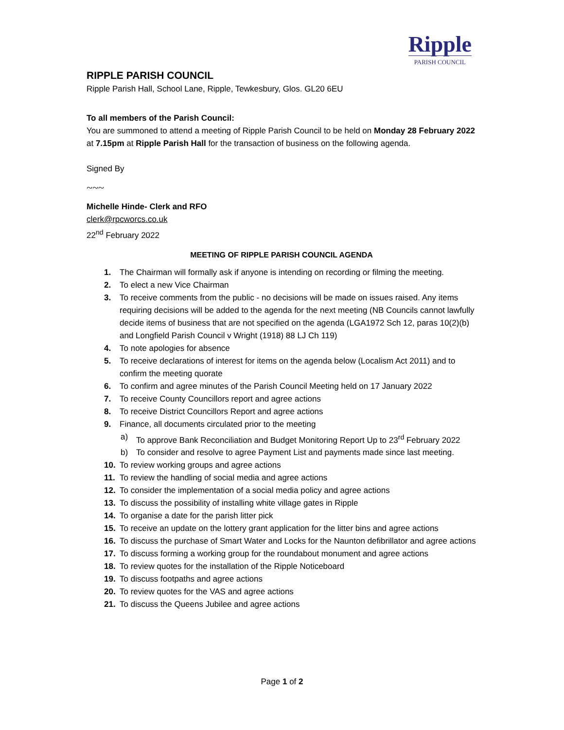Ripple
PARISH COUNCIL
RIPPLE PARISH COUNCIL
Ripple Parish Hall, School Lane, Ripple, Tewkesbury, Glos. GL20 6EU
To all members of the Parish Council:
You are summoned to attend a meeting of Ripple Parish Council to be held on Monday 28 February 2022 at 7.15pm at Ripple Parish Hall for the transaction of business on the following agenda.
Signed By
~~~
Michelle Hinde- Clerk and RFO
clerk@rpcworcs.co.uk
22<sup>nd</sup> February 2022
MEETING OF RIPPLE PARISH COUNCIL AGENDA
1. The Chairman will formally ask if anyone is intending on recording or filming the meeting.
2. To elect a new Vice Chairman
3. To receive comments from the public - no decisions will be made on issues raised. Any items requiring decisions will be added to the agenda for the next meeting (NB Councils cannot lawfully decide items of business that are not specified on the agenda (LGA1972 Sch 12, paras 10(2)(b) and Longfield Parish Council v Wright (1918) 88 LJ Ch 119)
4. To note apologies for absence
5. To receive declarations of interest for items on the agenda below (Localism Act 2011) and to confirm the meeting quorate
6. To confirm and agree minutes of the Parish Council Meeting held on 17 January 2022
7. To receive County Councillors report and agree actions
8. To receive District Councillors Report and agree actions
9. Finance, all documents circulated prior to the meeting
a) To approve Bank Reconciliation and Budget Monitoring Report Up to 23<sup>rd</sup> February 2022
b) To consider and resolve to agree Payment List and payments made since last meeting.
10. To review working groups and agree actions
11. To review the handling of social media and agree actions
12. To consider the implementation of a social media policy and agree actions
13. To discuss the possibility of installing white village gates in Ripple
14. To organise a date for the parish litter pick
15. To receive an update on the lottery grant application for the litter bins and agree actions
16. To discuss the purchase of Smart Water and Locks for the Naunton defibrillator and agree actions
17. To discuss forming a working group for the roundabout monument and agree actions
18. To review quotes for the installation of the Ripple Noticeboard
19. To discuss footpaths and agree actions
20. To review quotes for the VAS and agree actions
21. To discuss the Queens Jubilee and agree actions
Page 1 of 2